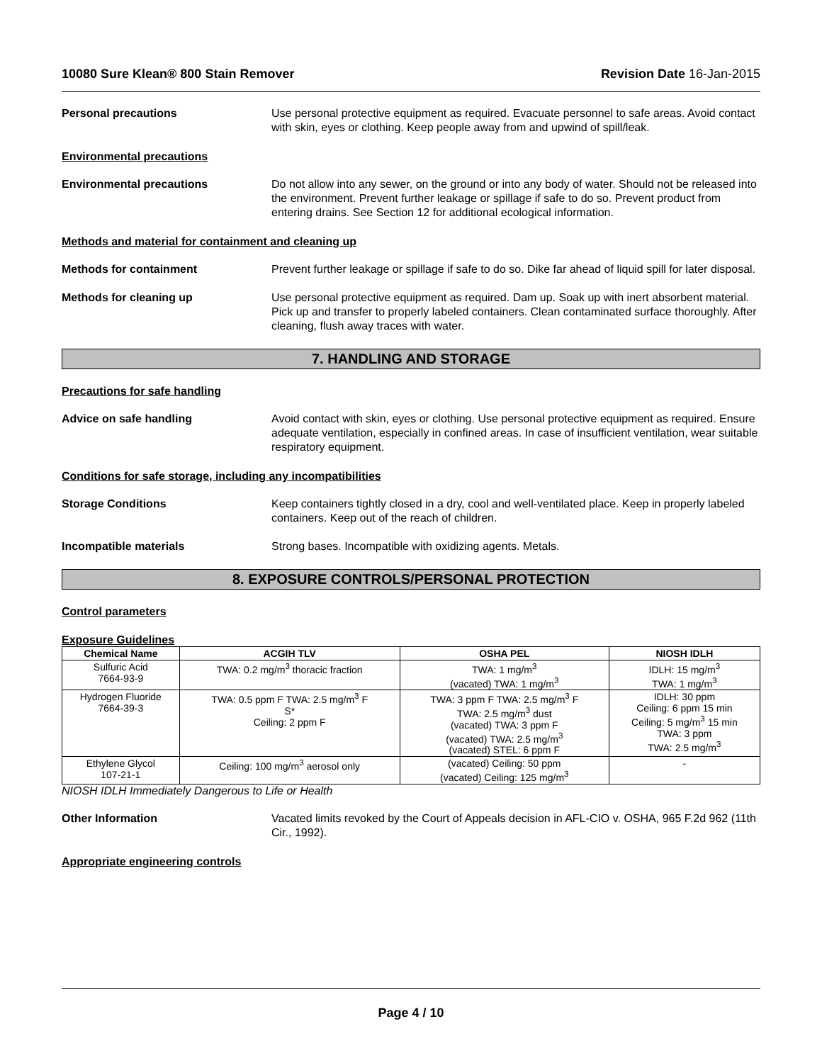10080 Sure Klean® 800 Stain Remover Revision Date 16-Jan-2015
Personal precautions Use personal protective equipment as required. Evacuate personnel to safe areas. Avoid contact with skin, eyes or clothing. Keep people away from and upwind of spill/leak.
Environmental precautions
Environmental precautions Do not allow into any sewer, on the ground or into any body of water. Should not be released into the environment. Prevent further leakage or spillage if safe to do so. Prevent product from entering drains. See Section 12 for additional ecological information.
Methods and material for containment and cleaning up
Methods for containment Prevent further leakage or spillage if safe to do so. Dike far ahead of liquid spill for later disposal.
Methods for cleaning up Use personal protective equipment as required. Dam up. Soak up with inert absorbent material. Pick up and transfer to properly labeled containers. Clean contaminated surface thoroughly. After cleaning, flush away traces with water.
7. HANDLING AND STORAGE
Precautions for safe handling
Advice on safe handling Avoid contact with skin, eyes or clothing. Use personal protective equipment as required. Ensure adequate ventilation, especially in confined areas. In case of insufficient ventilation, wear suitable respiratory equipment.
Conditions for safe storage, including any incompatibilities
Storage Conditions Keep containers tightly closed in a dry, cool and well-ventilated place. Keep in properly labeled containers. Keep out of the reach of children.
Incompatible materials Strong bases. Incompatible with oxidizing agents. Metals.
8. EXPOSURE CONTROLS/PERSONAL PROTECTION
Control parameters
Exposure Guidelines
| Chemical Name | ACGIH TLV | OSHA PEL | NIOSH IDLH |
| --- | --- | --- | --- |
| Sulfuric Acid 7664-93-9 | TWA: 0.2 mg/m<sup>3</sup> thoracic fraction | TWA: 1 mg/m<sup>3</sup> (vacated) TWA: 1 mg/m<sup>3</sup> | IDLH: 15 mg/m<sup>3</sup> TWA: 1 mg/m<sup>3</sup> |
| Hydrogen Fluoride 7664-39-3 | TWA: 0.5 ppm F TWA: 2.5 mg/m<sup>3</sup> F S* Ceiling: 2 ppm F | TWA: 3 ppm F TWA: 2.5 mg/m<sup>3</sup> F TWA: 2.5 mg/m<sup>3</sup> dust (vacated) TWA: 3 ppm F (vacated) TWA: 2.5 mg/m<sup>3</sup> (vacated) STEL: 6 ppm F | IDLH: 30 ppm Ceiling: 6 ppm 15 min Ceiling: 5 mg/m<sup>3</sup> 15 min TWA: 3 ppm TWA: 2.5 mg/m<sup>3</sup> |
| Ethylene Glycol 107-21-1 | Ceiling: 100 mg/m<sup>3</sup> aerosol only | (vacated) Ceiling: 50 ppm (vacated) Ceiling: 125 mg/m<sup>3</sup> | - |
NIOSH IDLH Immediately Dangerous to Life or Health
Other Information Vacated limits revoked by the Court of Appeals decision in AFL-CIO v. OSHA, 965 F.2d 962 (11th Cir., 1992).
Appropriate engineering controls
Page 4 / 10